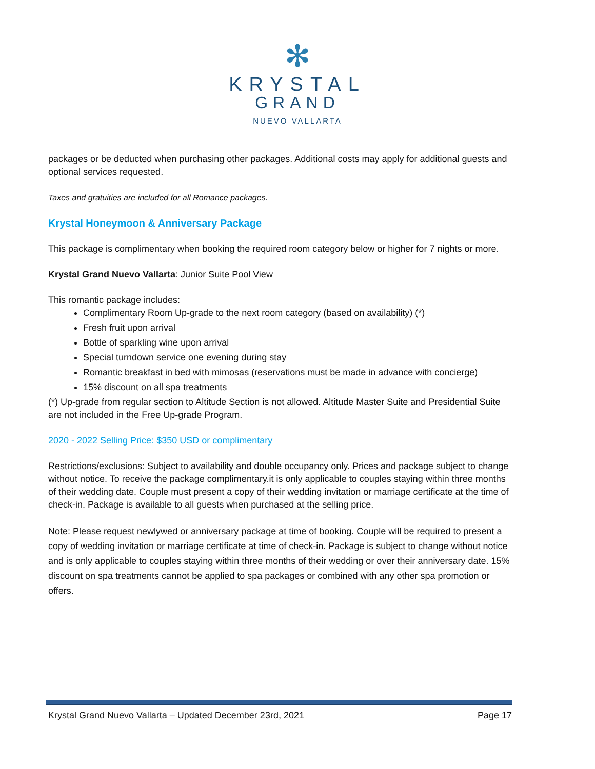✻
KRYSTAL
GRAND
NUEVO VALLARTA
packages or be deducted when purchasing other packages. Additional costs may apply for additional guests and optional services requested.
Taxes and gratuities are included for all Romance packages.
Krystal Honeymoon & Anniversary Package
This package is complimentary when booking the required room category below or higher for 7 nights or more.
Krystal Grand Nuevo Vallarta: Junior Suite Pool View
This romantic package includes:
Complimentary Room Up-grade to the next room category (based on availability) (*)
Fresh fruit upon arrival
Bottle of sparkling wine upon arrival
Special turndown service one evening during stay
Romantic breakfast in bed with mimosas (reservations must be made in advance with concierge)
15% discount on all spa treatments
(*) Up-grade from regular section to Altitude Section is not allowed. Altitude Master Suite and Presidential Suite are not included in the Free Up-grade Program.
2020 - 2022 Selling Price: $350 USD or complimentary
Restrictions/exclusions: Subject to availability and double occupancy only. Prices and package subject to change without notice. To receive the package complimentary.it is only applicable to couples staying within three months of their wedding date. Couple must present a copy of their wedding invitation or marriage certificate at the time of check-in. Package is available to all guests when purchased at the selling price.
Note: Please request newlywed or anniversary package at time of booking. Couple will be required to present a copy of wedding invitation or marriage certificate at time of check-in. Package is subject to change without notice and is only applicable to couples staying within three months of their wedding or over their anniversary date. 15% discount on spa treatments cannot be applied to spa packages or combined with any other spa promotion or offers.
Krystal Grand Nuevo Vallarta – Updated December 23rd, 2021 Page 17